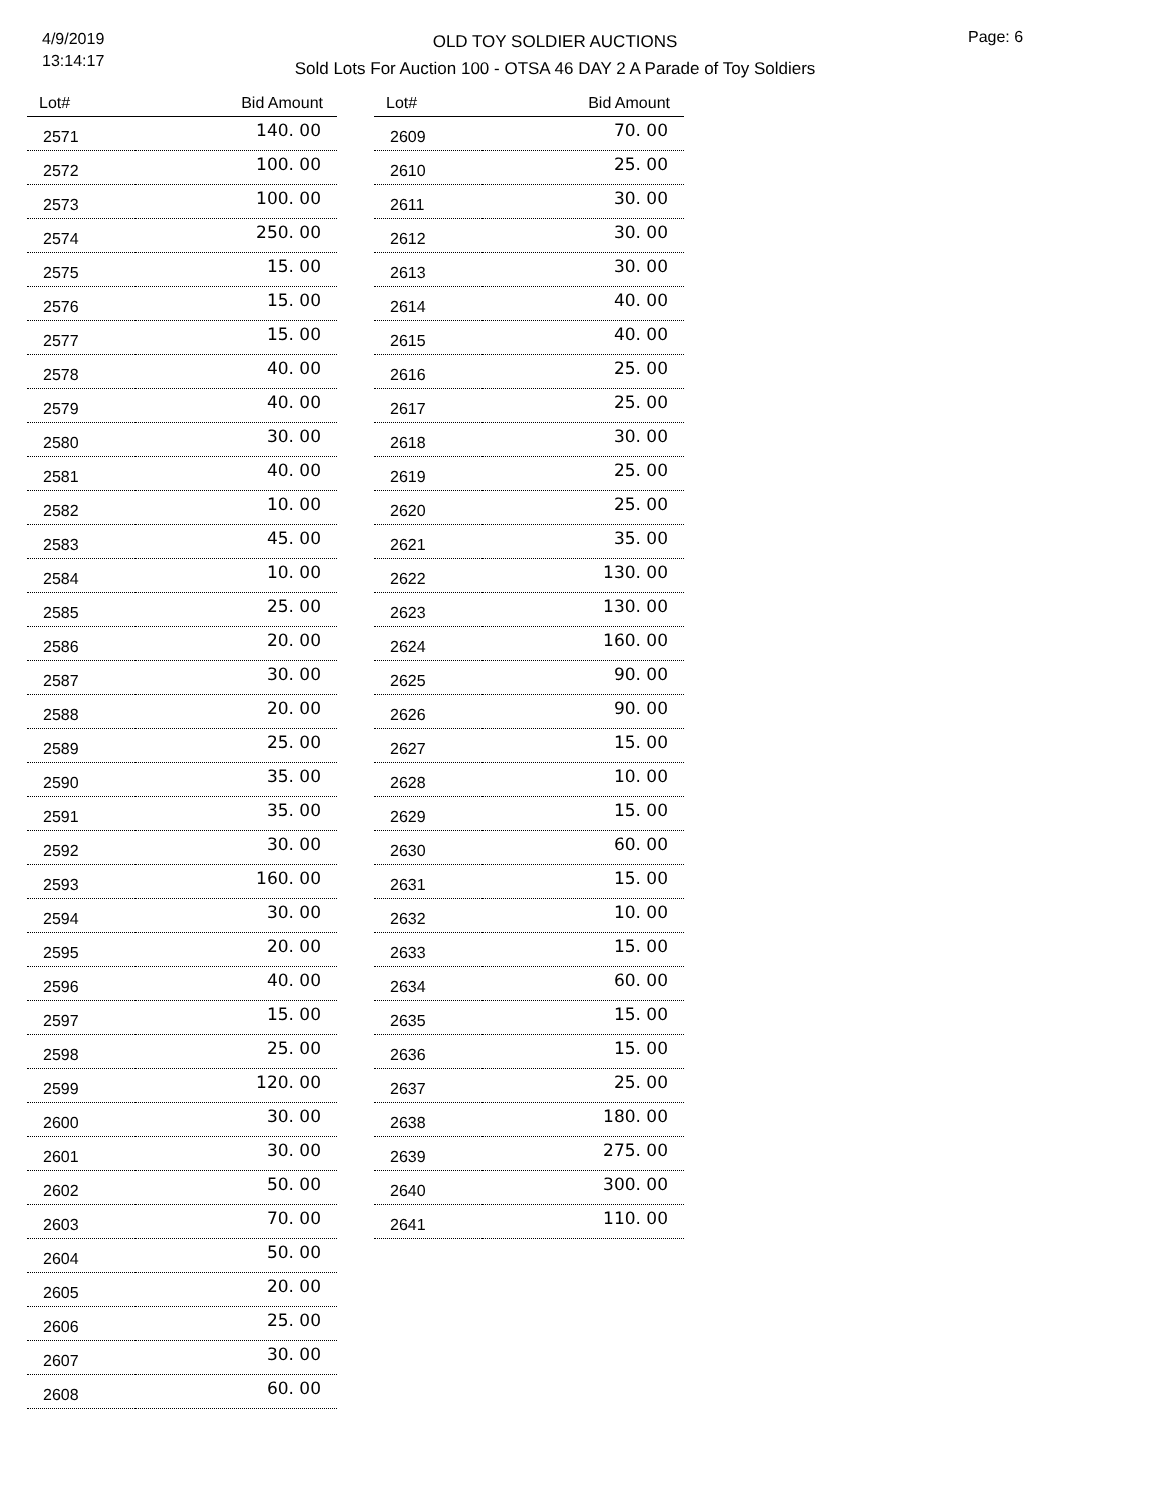4/9/2019
13:14:17
OLD TOY SOLDIER AUCTIONS
Sold Lots For Auction 100 - OTSA 46 DAY 2 A Parade of Toy Soldiers
Page: 6
| Lot# | Bid Amount |
| --- | --- |
| 2571 | 140. 00 |
| 2572 | 100. 00 |
| 2573 | 100. 00 |
| 2574 | 250. 00 |
| 2575 | 15. 00 |
| 2576 | 15. 00 |
| 2577 | 15. 00 |
| 2578 | 40. 00 |
| 2579 | 40. 00 |
| 2580 | 30. 00 |
| 2581 | 40. 00 |
| 2582 | 10. 00 |
| 2583 | 45. 00 |
| 2584 | 10. 00 |
| 2585 | 25. 00 |
| 2586 | 20. 00 |
| 2587 | 30. 00 |
| 2588 | 20. 00 |
| 2589 | 25. 00 |
| 2590 | 35. 00 |
| 2591 | 35. 00 |
| 2592 | 30. 00 |
| 2593 | 160. 00 |
| 2594 | 30. 00 |
| 2595 | 20. 00 |
| 2596 | 40. 00 |
| 2597 | 15. 00 |
| 2598 | 25. 00 |
| 2599 | 120. 00 |
| 2600 | 30. 00 |
| 2601 | 30. 00 |
| 2602 | 50. 00 |
| 2603 | 70. 00 |
| 2604 | 50. 00 |
| 2605 | 20. 00 |
| 2606 | 25. 00 |
| 2607 | 30. 00 |
| 2608 | 60. 00 |
| Lot# | Bid Amount |
| --- | --- |
| 2609 | 70. 00 |
| 2610 | 25. 00 |
| 2611 | 30. 00 |
| 2612 | 30. 00 |
| 2613 | 30. 00 |
| 2614 | 40. 00 |
| 2615 | 40. 00 |
| 2616 | 25. 00 |
| 2617 | 25. 00 |
| 2618 | 30. 00 |
| 2619 | 25. 00 |
| 2620 | 25. 00 |
| 2621 | 35. 00 |
| 2622 | 130. 00 |
| 2623 | 130. 00 |
| 2624 | 160. 00 |
| 2625 | 90. 00 |
| 2626 | 90. 00 |
| 2627 | 15. 00 |
| 2628 | 10. 00 |
| 2629 | 15. 00 |
| 2630 | 60. 00 |
| 2631 | 15. 00 |
| 2632 | 10. 00 |
| 2633 | 15. 00 |
| 2634 | 60. 00 |
| 2635 | 15. 00 |
| 2636 | 15. 00 |
| 2637 | 25. 00 |
| 2638 | 180. 00 |
| 2639 | 275. 00 |
| 2640 | 300. 00 |
| 2641 | 110. 00 |